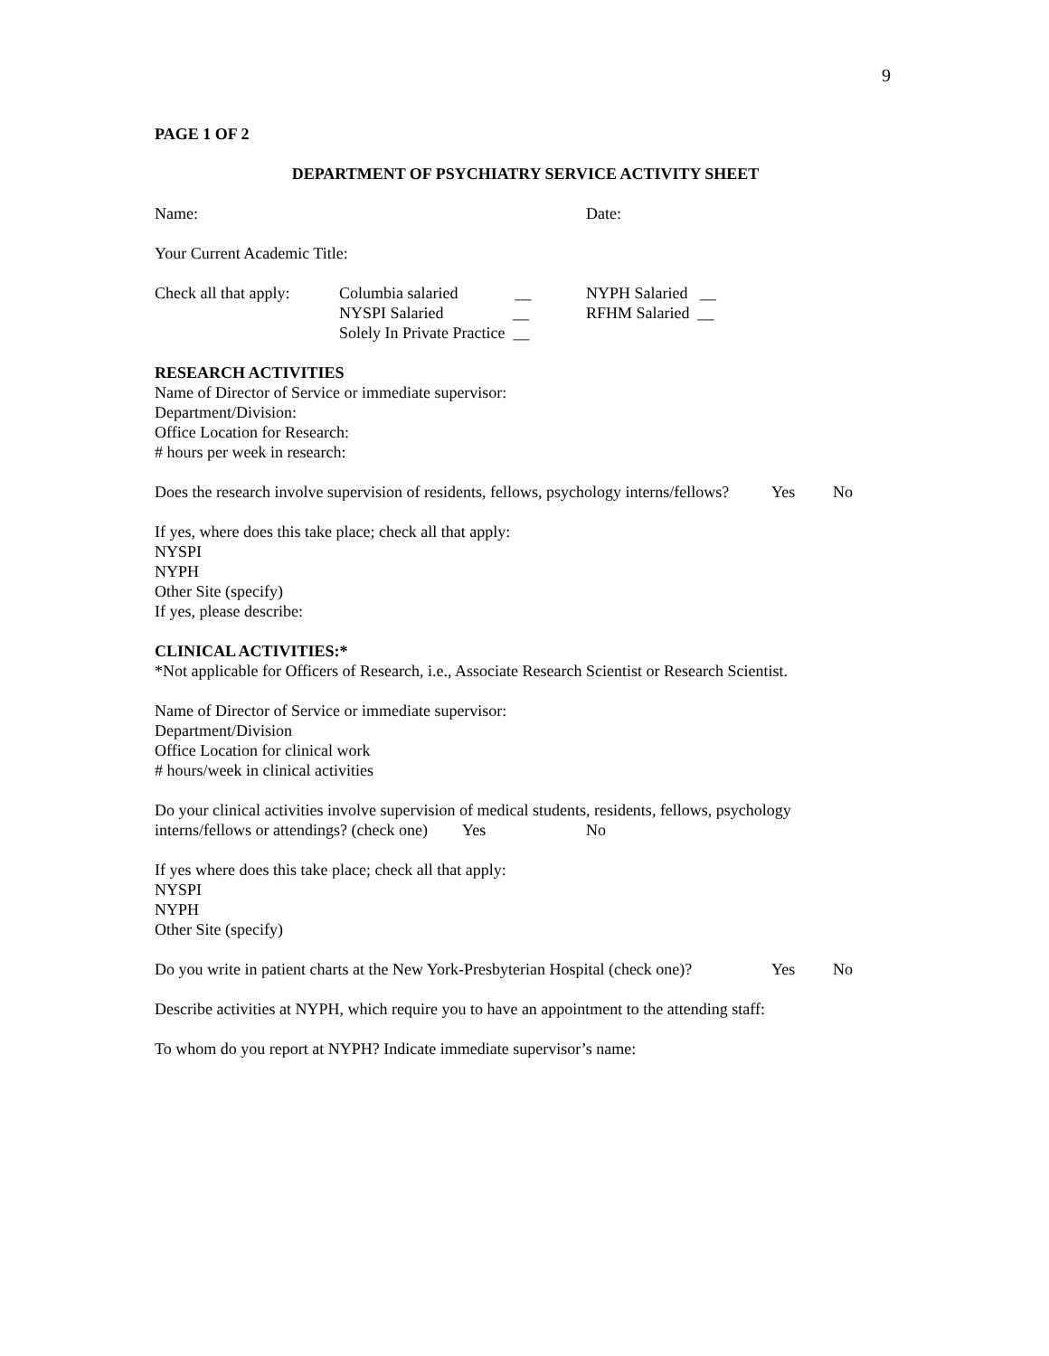9
PAGE 1 OF 2
DEPARTMENT OF PSYCHIATRY SERVICE ACTIVITY SHEET
Name: Date:
Your Current Academic Title:
Check all that apply:
Columbia salaried __
NYSPI Salaried __
Solely In Private Practice __
NYPH Salaried __
RFHM Salaried __
RESEARCH ACTIVITIES
Name of Director of Service or immediate supervisor:
Department/Division:
Office Location for Research:
# hours per week in research:
Does the research involve supervision of residents, fellows, psychology interns/fellows? Yes No
If yes, where does this take place; check all that apply:
NYSPI
NYPH
Other Site (specify)
If yes, please describe:
CLINICAL ACTIVITIES:*
*Not applicable for Officers of Research, i.e., Associate Research Scientist or Research Scientist.
Name of Director of Service or immediate supervisor:
Department/Division
Office Location for clinical work
# hours/week in clinical activities
Do your clinical activities involve supervision of medical students, residents, fellows, psychology
interns/fellows or attendings? (check one) Yes No
If yes where does this take place; check all that apply:
NYSPI
NYPH
Other Site (specify)
Do you write in patient charts at the New York-Presbyterian Hospital (check one)? Yes No
Describe activities at NYPH, which require you to have an appointment to the attending staff:
To whom do you report at NYPH? Indicate immediate supervisor’s name: